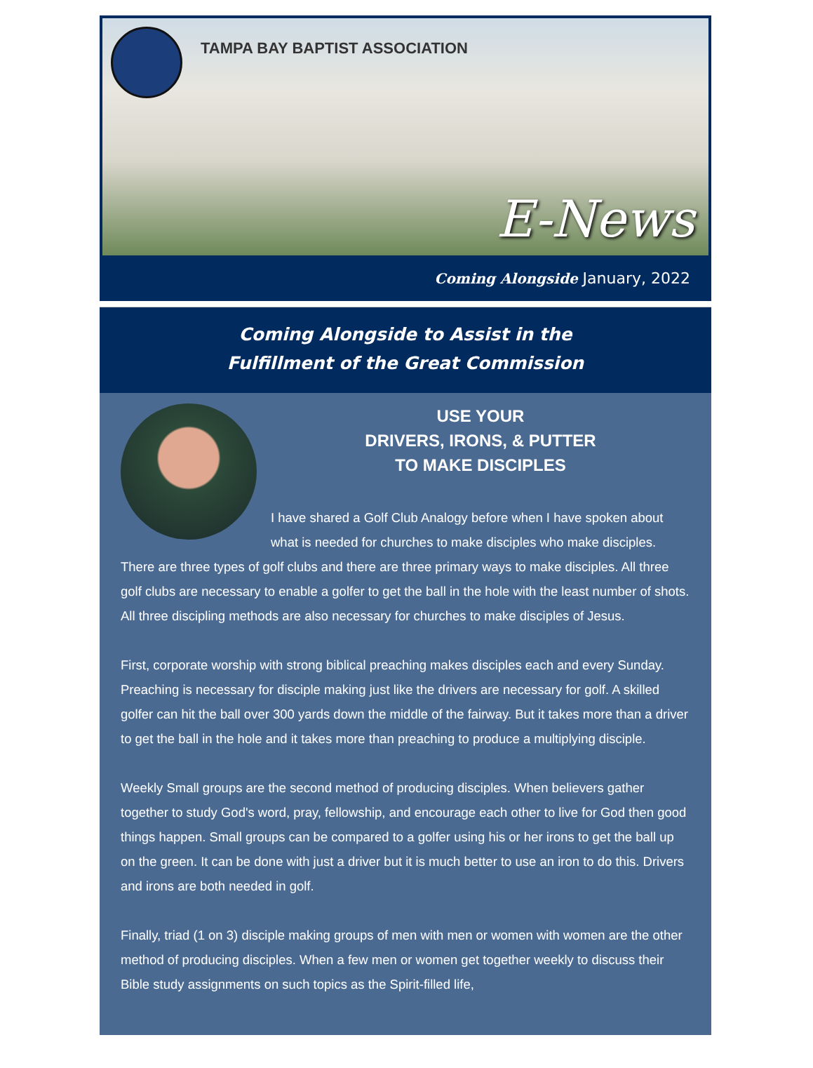TAMPA BAY BAPTIST ASSOCIATION
E-News
Coming Alongside January, 2022
Coming Alongside to Assist in the
Fulfillment of the Great Commission
USE YOUR
DRIVERS, IRONS, & PUTTER
TO MAKE DISCIPLES
I have shared a Golf Club Analogy before when I have spoken about what is needed for churches to make disciples who make disciples. There are three types of golf clubs and there are three primary ways to make disciples. All three golf clubs are necessary to enable a golfer to get the ball in the hole with the least number of shots. All three discipling methods are also necessary for churches to make disciples of Jesus.
First, corporate worship with strong biblical preaching makes disciples each and every Sunday. Preaching is necessary for disciple making just like the drivers are necessary for golf. A skilled golfer can hit the ball over 300 yards down the middle of the fairway. But it takes more than a driver to get the ball in the hole and it takes more than preaching to produce a multiplying disciple.
Weekly Small groups are the second method of producing disciples. When believers gather together to study God's word, pray, fellowship, and encourage each other to live for God then good things happen. Small groups can be compared to a golfer using his or her irons to get the ball up on the green. It can be done with just a driver but it is much better to use an iron to do this. Drivers and irons are both needed in golf.
Finally, triad (1 on 3) disciple making groups of men with men or women with women are the other method of producing disciples. When a few men or women get together weekly to discuss their Bible study assignments on such topics as the Spirit-filled life,